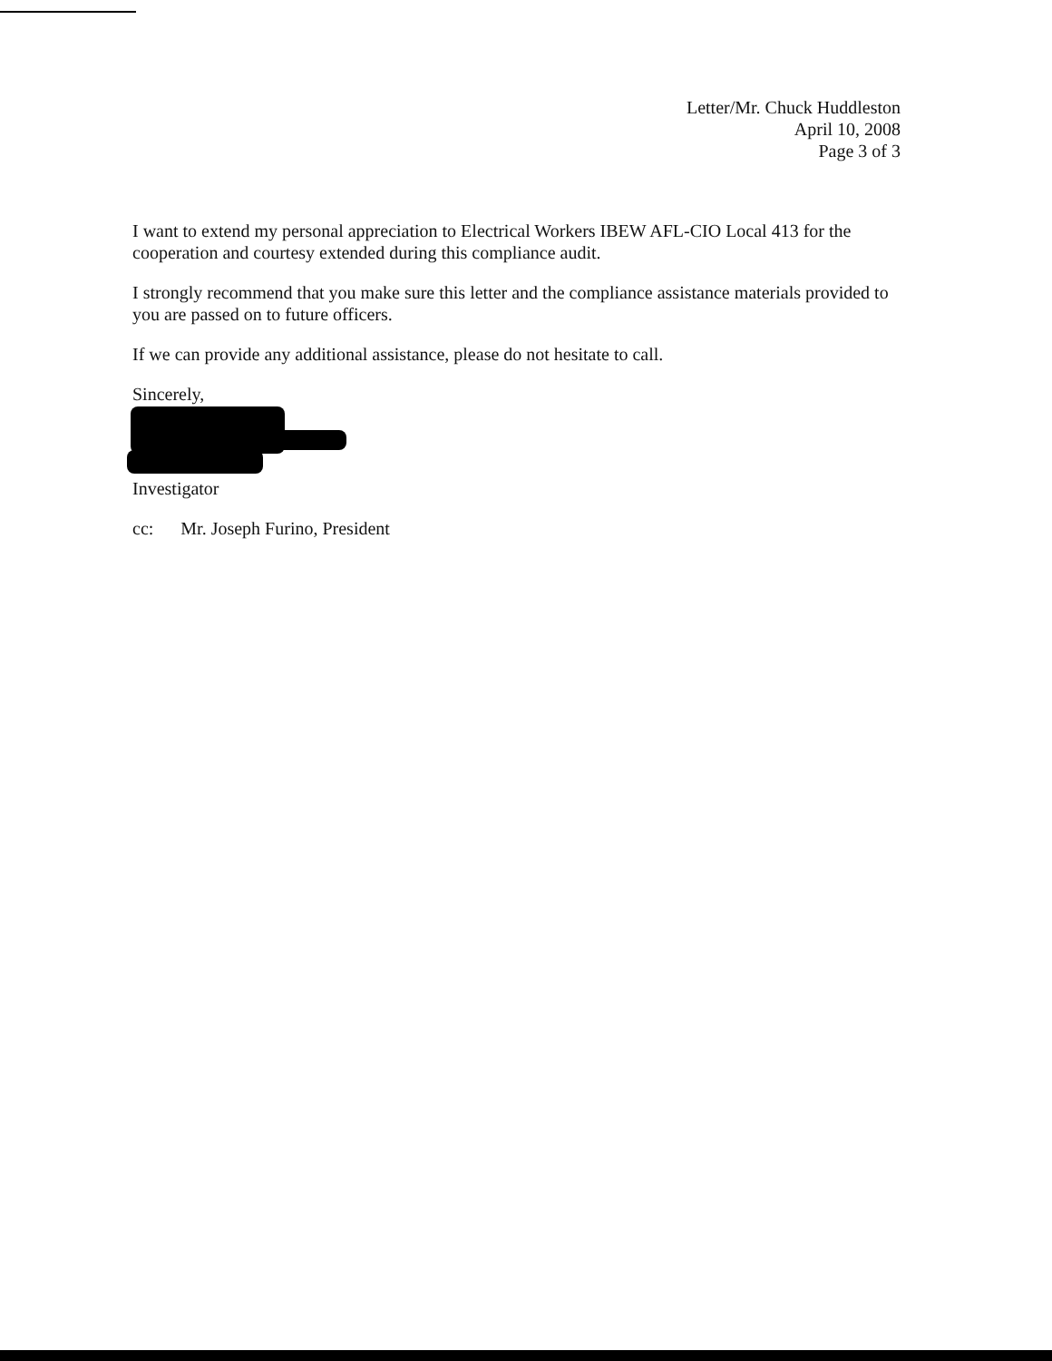Letter/Mr. Chuck Huddleston
April 10, 2008
Page 3 of 3
I want to extend my personal appreciation to Electrical Workers IBEW AFL-CIO Local 413 for the cooperation and courtesy extended during this compliance audit.
I strongly recommend that you make sure this letter and the compliance assistance materials provided to you are passed on to future officers.
If we can provide any additional assistance, please do not hesitate to call.
Sincerely,
Investigator
cc: Mr. Joseph Furino, President